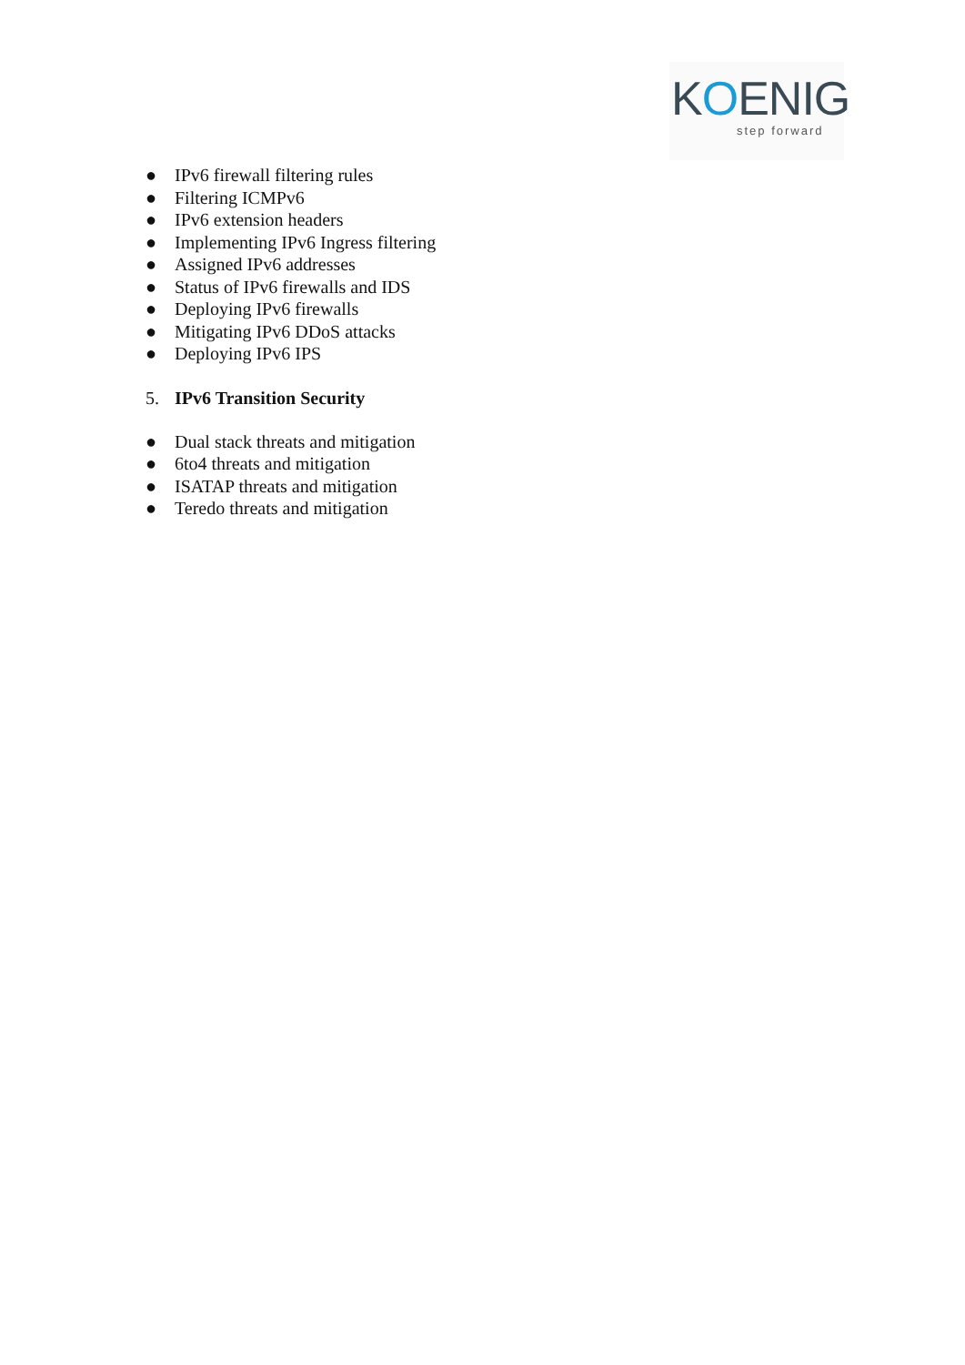KOENIG
step forward
● IPv6 firewall filtering rules
● Filtering ICMPv6
● IPv6 extension headers
● Implementing IPv6 Ingress filtering
● Assigned IPv6 addresses
● Status of IPv6 firewalls and IDS
● Deploying IPv6 firewalls
● Mitigating IPv6 DDoS attacks
● Deploying IPv6 IPS
5. IPv6 Transition Security
● Dual stack threats and mitigation
● 6to4 threats and mitigation
● ISATAP threats and mitigation
● Teredo threats and mitigation